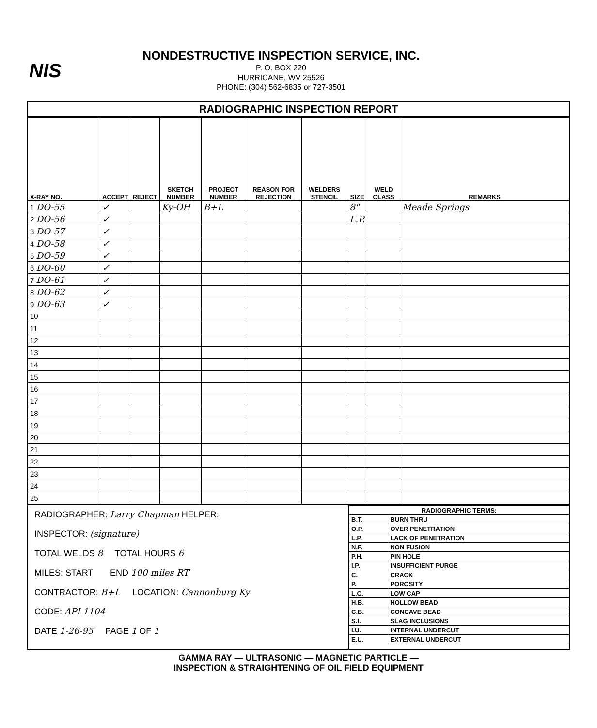NIS
NONDESTRUCTIVE INSPECTION SERVICE, INC.
P. O. BOX 220
HURRICANE, WV 25526
PHONE: (304) 562-6835 or 727-3501
RADIOGRAPHIC INSPECTION REPORT
| X-RAY NO. | ACCEPT | REJECT | SKETCH NUMBER | PROJECT NUMBER | REASON FOR REJECTION | WELDERS STENCIL | SIZE | WELD CLASS | REMARKS |
| --- | --- | --- | --- | --- | --- | --- | --- | --- | --- |
| 1 DO-55 | ✓ | | Ky-OH | B+L | | | 8" | | Meade Springs |
| 2 DO-56 | ✓ | | | | | | L.P. | | |
| 3 DO-57 | ✓ | | | | | | | | |
| 4 DO-58 | ✓ | | | | | | | | |
| 5 DO-59 | ✓ | | | | | | | | |
| 6 DO-60 | ✓ | | | | | | | | |
| 7 DO-61 | ✓ | | | | | | | | |
| 8 DO-62 | ✓ | | | | | | | | |
| 9 DO-63 | ✓ | | | | | | | | |
| 10 | | | | | | | | | |
| 11 | | | | | | | | | |
| 12 | | | | | | | | | |
| 13 | | | | | | | | | |
| 14 | | | | | | | | | |
| 15 | | | | | | | | | |
| 16 | | | | | | | | | |
| 17 | | | | | | | | | |
| 18 | | | | | | | | | |
| 19 | | | | | | | | | |
| 20 | | | | | | | | | |
| 21 | | | | | | | | | |
| 22 | | | | | | | | | |
| 23 | | | | | | | | | |
| 24 | | | | | | | | | |
| 25 | | | | | | | | | |
RADIOGRAPHER: Larry Chapman HELPER:
INSPECTOR: (signature)
TOTAL WELDS 8 TOTAL HOURS 6
MILES: START END 100 miles RT
CONTRACTOR: B+L LOCATION: Cannonburg Ky
CODE: API 1104
DATE 1-26-95 PAGE 1 OF 1
| RADIOGRAPHIC TERMS: | |
| B.T. | BURN THRU |
| O.P. | OVER PENETRATION |
| L.P. | LACK OF PENETRATION |
| N.F. | NON FUSION |
| P.H. | PIN HOLE |
| I.P. | INSUFFICIENT PURGE |
| C. | CRACK |
| P. | POROSITY |
| L.C. | LOW CAP |
| H.B. | HOLLOW BEAD |
| C.B. | CONCAVE BEAD |
| S.I. | SLAG INCLUSIONS |
| I.U. | INTERNAL UNDERCUT |
| E.U. | EXTERNAL UNDERCUT |
GAMMA RAY — ULTRASONIC — MAGNETIC PARTICLE —
INSPECTION & STRAIGHTENING OF OIL FIELD EQUIPMENT